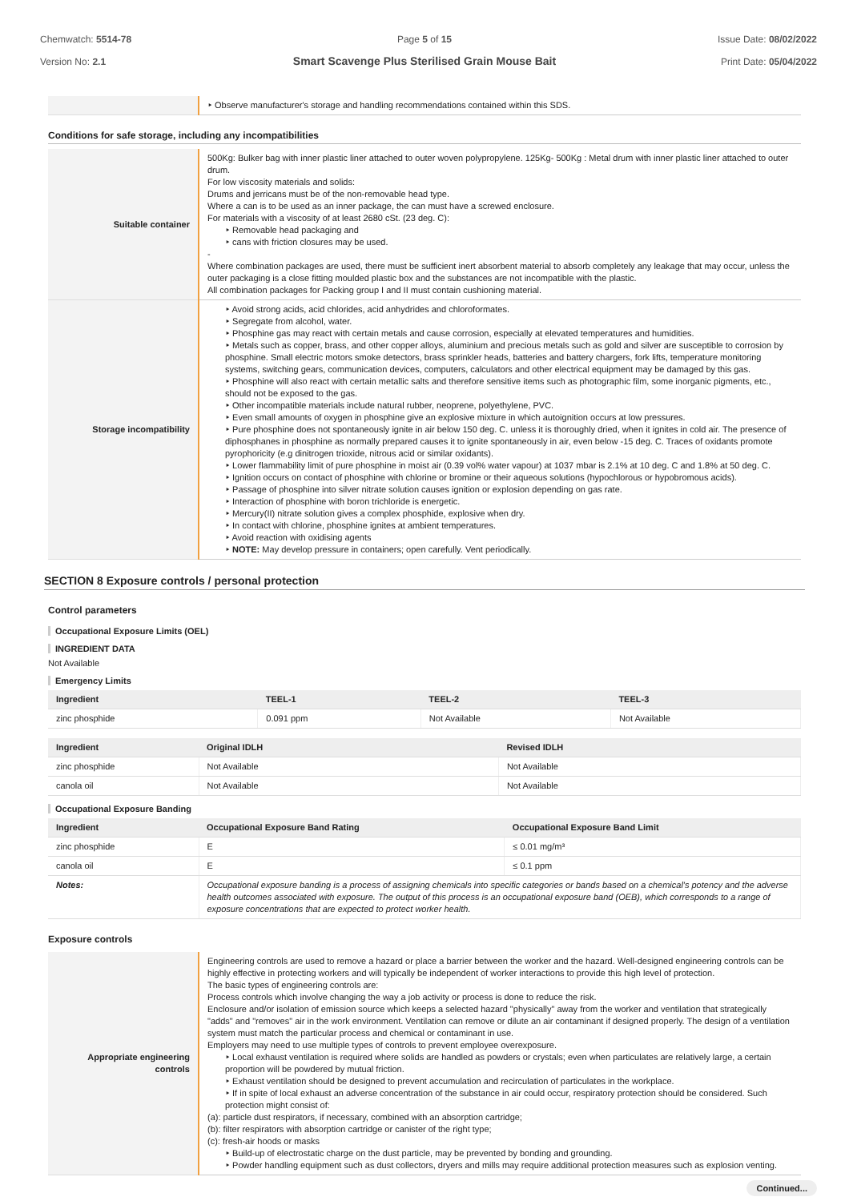Chemwatch: 5514-78
Version No: 2.1
Page 5 of 15
Smart Scavenge Plus Sterilised Grain Mouse Bait
Issue Date: 08/02/2022
Print Date: 05/04/2022
| | ‣ Observe manufacturer's storage and handling recommendations contained within this SDS. |
Conditions for safe storage, including any incompatibilities
| Suitable container | 500Kg: Bulker bag with inner plastic liner attached to outer woven polypropylene. 125Kg- 500Kg : Metal drum with inner plastic liner attached to outer drum. For low viscosity materials and solids: Drums and jerricans must be of the non-removable head type. Where a can is to be used as an inner package, the can must have a screwed enclosure. For materials with a viscosity of at least 2680 cSt. (23 deg. C): ‣ Removable head packaging and ‣ cans with friction closures may be used. - Where combination packages are used, there must be sufficient inert absorbent material to absorb completely any leakage that may occur, unless the outer packaging is a close fitting moulded plastic box and the substances are not incompatible with the plastic. All combination packages for Packing group I and II must contain cushioning material. |
| Storage incompatibility | ‣ Avoid strong acids, acid chlorides, acid anhydrides and chloroformates. ‣ Segregate from alcohol, water. ‣ Phosphine gas may react with certain metals and cause corrosion, especially at elevated temperatures and humidities. ‣ Metals such as copper, brass, and other copper alloys, aluminium and precious metals such as gold and silver are susceptible to corrosion by phosphine. Small electric motors smoke detectors, brass sprinkler heads, batteries and battery chargers, fork lifts, temperature monitoring systems, switching gears, communication devices, computers, calculators and other electrical equipment may be damaged by this gas. ‣ Phosphine will also react with certain metallic salts and therefore sensitive items such as photographic film, some inorganic pigments, etc., should not be exposed to the gas. ‣ Other incompatible materials include natural rubber, neoprene, polyethylene, PVC. ‣ Even small amounts of oxygen in phosphine give an explosive mixture in which autoignition occurs at low pressures. ‣ Pure phosphine does not spontaneously ignite in air below 150 deg. C. unless it is thoroughly dried, when it ignites in cold air. The presence of diphosphanes in phosphine as normally prepared causes it to ignite spontaneously in air, even below -15 deg. C. Traces of oxidants promote pyrophoricity (e.g dinitrogen trioxide, nitrous acid or similar oxidants). ‣ Lower flammability limit of pure phosphine in moist air (0.39 vol% water vapour) at 1037 mbar is 2.1% at 10 deg. C and 1.8% at 50 deg. C. ‣ Ignition occurs on contact of phosphine with chlorine or bromine or their aqueous solutions (hypochlorous or hypobromous acids). ‣ Passage of phosphine into silver nitrate solution causes ignition or explosion depending on gas rate. ‣ Interaction of phosphine with boron trichloride is energetic. ‣ Mercury(II) nitrate solution gives a complex phosphide, explosive when dry. ‣ In contact with chlorine, phosphine ignites at ambient temperatures. ‣ Avoid reaction with oxidising agents ‣ NOTE: May develop pressure in containers; open carefully. Vent periodically. |
SECTION 8 Exposure controls / personal protection
Control parameters
Occupational Exposure Limits (OEL)
INGREDIENT DATA
Not Available
Emergency Limits
| Ingredient | TEEL-1 | TEEL-2 | TEEL-3 |
| --- | --- | --- | --- |
| zinc phosphide | 0.091 ppm | Not Available | Not Available |
| Ingredient | Original IDLH | Revised IDLH |
| --- | --- | --- |
| zinc phosphide | Not Available | Not Available |
| canola oil | Not Available | Not Available |
Occupational Exposure Banding
| Ingredient | Occupational Exposure Band Rating | Occupational Exposure Band Limit |
| --- | --- | --- |
| zinc phosphide | E | ≤ 0.01 mg/m³ |
| canola oil | E | ≤ 0.1 ppm |
| Notes: | Occupational exposure banding is a process of assigning chemicals into specific categories or bands based on a chemical's potency and the adverse health outcomes associated with exposure. The output of this process is an occupational exposure band (OEB), which corresponds to a range of exposure concentrations that are expected to protect worker health. | |
Exposure controls
| Appropriate engineering controls | Engineering controls are used to remove a hazard or place a barrier between the worker and the hazard. Well-designed engineering controls can be highly effective in protecting workers and will typically be independent of worker interactions to provide this high level of protection. The basic types of engineering controls are: Process controls which involve changing the way a job activity or process is done to reduce the risk. Enclosure and/or isolation of emission source which keeps a selected hazard "physically" away from the worker and ventilation that strategically "adds" and "removes" air in the work environment. Ventilation can remove or dilute an air contaminant if designed properly. The design of a ventilation system must match the particular process and chemical or contaminant in use. Employers may need to use multiple types of controls to prevent employee overexposure. ‣ Local exhaust ventilation is required where solids are handled as powders or crystals; even when particulates are relatively large, a certain proportion will be powdered by mutual friction. ‣ Exhaust ventilation should be designed to prevent accumulation and recirculation of particulates in the workplace. ‣ If in spite of local exhaust an adverse concentration of the substance in air could occur, respiratory protection should be considered. Such protection might consist of: (a): particle dust respirators, if necessary, combined with an absorption cartridge; (b): filter respirators with absorption cartridge or canister of the right type; (c): fresh-air hoods or masks ‣ Build-up of electrostatic charge on the dust particle, may be prevented by bonding and grounding. ‣ Powder handling equipment such as dust collectors, dryers and mills may require additional protection measures such as explosion venting. |
Continued...